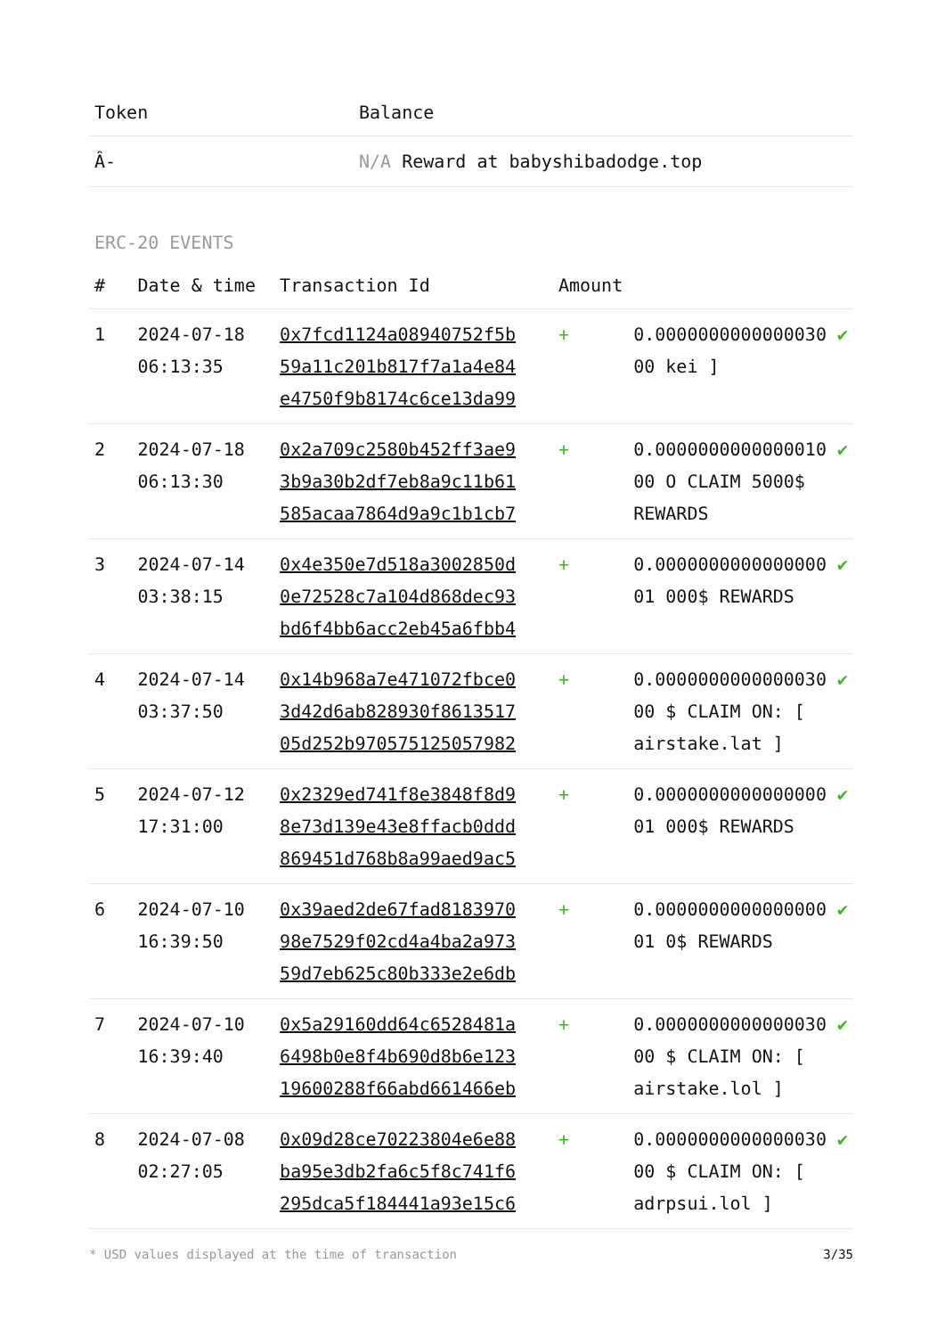| Token | Balance |
| --- | --- |
| Â- | N/A Reward at babyshibadodge.top |
ERC-20 EVENTS
| # | Date & time | Transaction Id | Amount | | |
| --- | --- | --- | --- | --- | --- |
| 1 | 2024-07-18 06:13:35 | 0x7fcd1124a08940752f5b 59a11c201b817f7a1a4e84 e4750f9b8174c6ce13da99 | + | 0.0000000000000030 00 kei ] | ✔ |
| 2 | 2024-07-18 06:13:30 | 0x2a709c2580b452ff3ae9 3b9a30b2df7eb8a9c11b61 585acaa7864d9a9c1b1cb7 | + | 0.0000000000000010 00 O CLAIM 5000$ REWARDS | ✔ |
| 3 | 2024-07-14 03:38:15 | 0x4e350e7d518a3002850d 0e72528c7a104d868dec93 bd6f4bb6acc2eb45a6fbb4 | + | 0.0000000000000000 01 000$ REWARDS | ✔ |
| 4 | 2024-07-14 03:37:50 | 0x14b968a7e471072fbce0 3d42d6ab828930f8613517 05d252b970575125057982 | + | 0.0000000000000030 00 $ CLAIM ON: [ airstake.lat ] | ✔ |
| 5 | 2024-07-12 17:31:00 | 0x2329ed741f8e3848f8d9 8e73d139e43e8ffacb0ddd 869451d768b8a99aed9ac5 | + | 0.0000000000000000 01 000$ REWARDS | ✔ |
| 6 | 2024-07-10 16:39:50 | 0x39aed2de67fad8183970 98e7529f02cd4a4ba2a973 59d7eb625c80b333e2e6db | + | 0.0000000000000000 01 0$ REWARDS | ✔ |
| 7 | 2024-07-10 16:39:40 | 0x5a29160dd64c6528481a 6498b0e8f4b690d8b6e123 19600288f66abd661466eb | + | 0.0000000000000030 00 $ CLAIM ON: [ airstake.lol ] | ✔ |
| 8 | 2024-07-08 02:27:05 | 0x09d28ce70223804e6e88 ba95e3db2fa6c5f8c741f6 295dca5f184441a93e15c6 | + | 0.0000000000000030 00 $ CLAIM ON: [ adrpsui.lol ] | ✔ |
* USD values displayed at the time of transaction 3/35